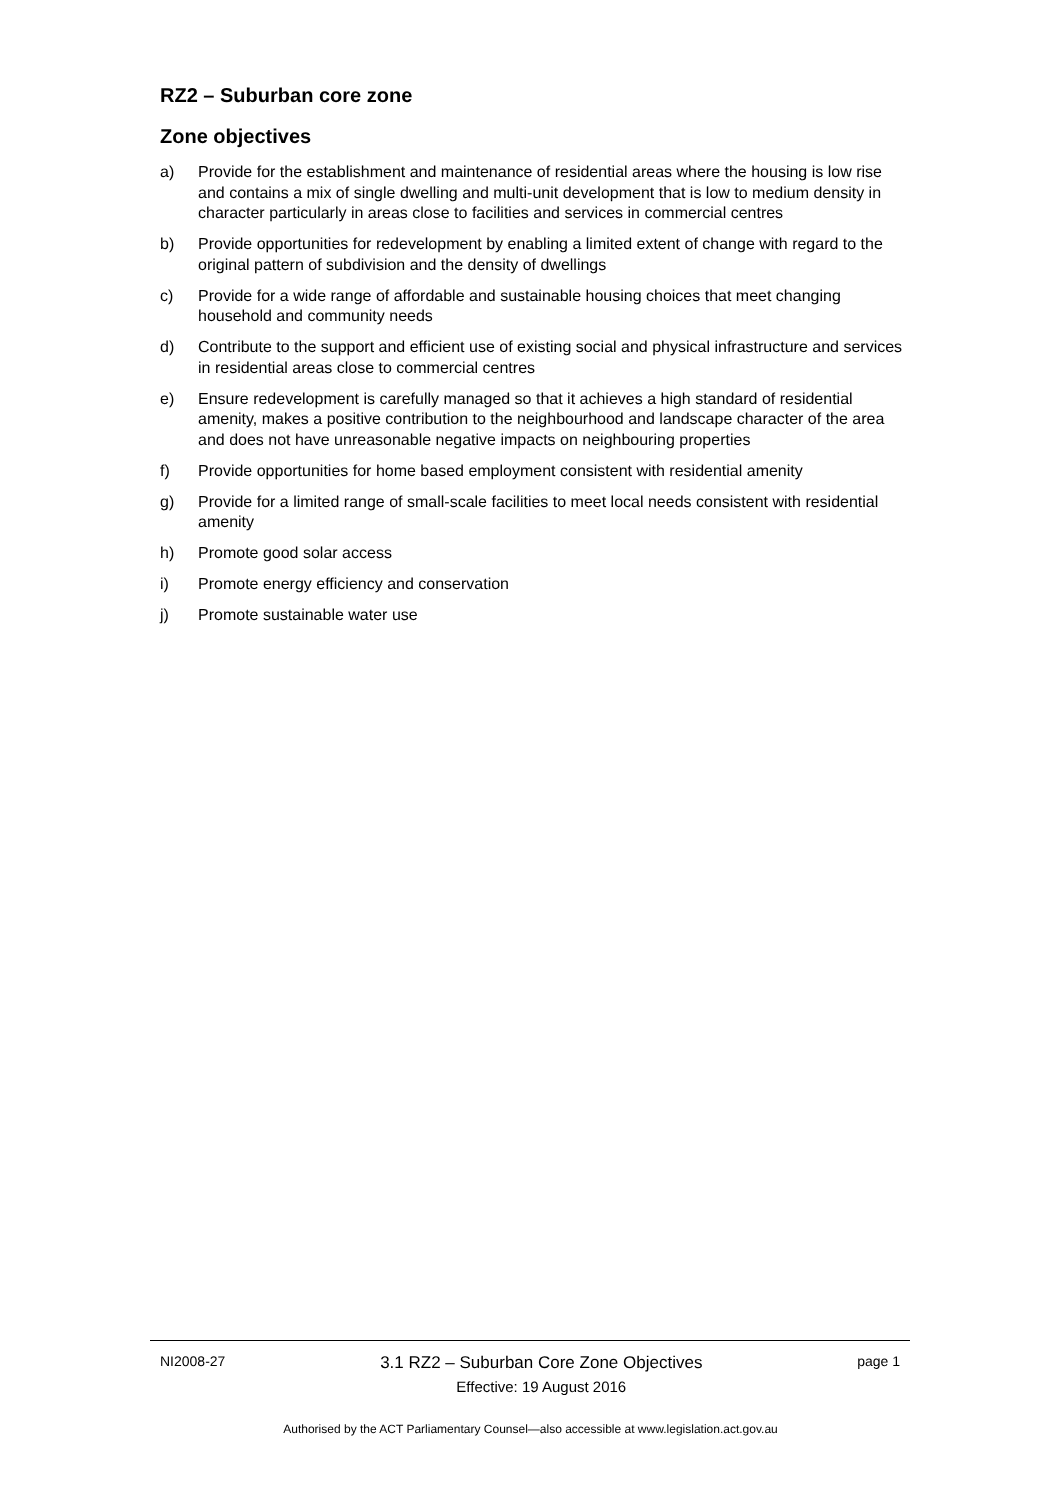RZ2 – Suburban core zone
Zone objectives
a) Provide for the establishment and maintenance of residential areas where the housing is low rise and contains a mix of single dwelling and multi-unit development that is low to medium density in character particularly in areas close to facilities and services in commercial centres
b) Provide opportunities for redevelopment by enabling a limited extent of change with regard to the original pattern of subdivision and the density of dwellings
c) Provide for a wide range of affordable and sustainable housing choices that meet changing household and community needs
d) Contribute to the support and efficient use of existing social and physical infrastructure and services in residential areas close to commercial centres
e) Ensure redevelopment is carefully managed so that it achieves a high standard of residential amenity, makes a positive contribution to the neighbourhood and landscape character of the area and does not have unreasonable negative impacts on neighbouring properties
f) Provide opportunities for home based employment consistent with residential amenity
g) Provide for a limited range of small-scale facilities to meet local needs consistent with residential amenity
h) Promote good solar access
i) Promote energy efficiency and conservation
j) Promote sustainable water use
NI2008-27 3.1 RZ2 – Suburban Core Zone Objectives
Effective: 19 August 2016 page 1
Authorised by the ACT Parliamentary Counsel—also accessible at www.legislation.act.gov.au